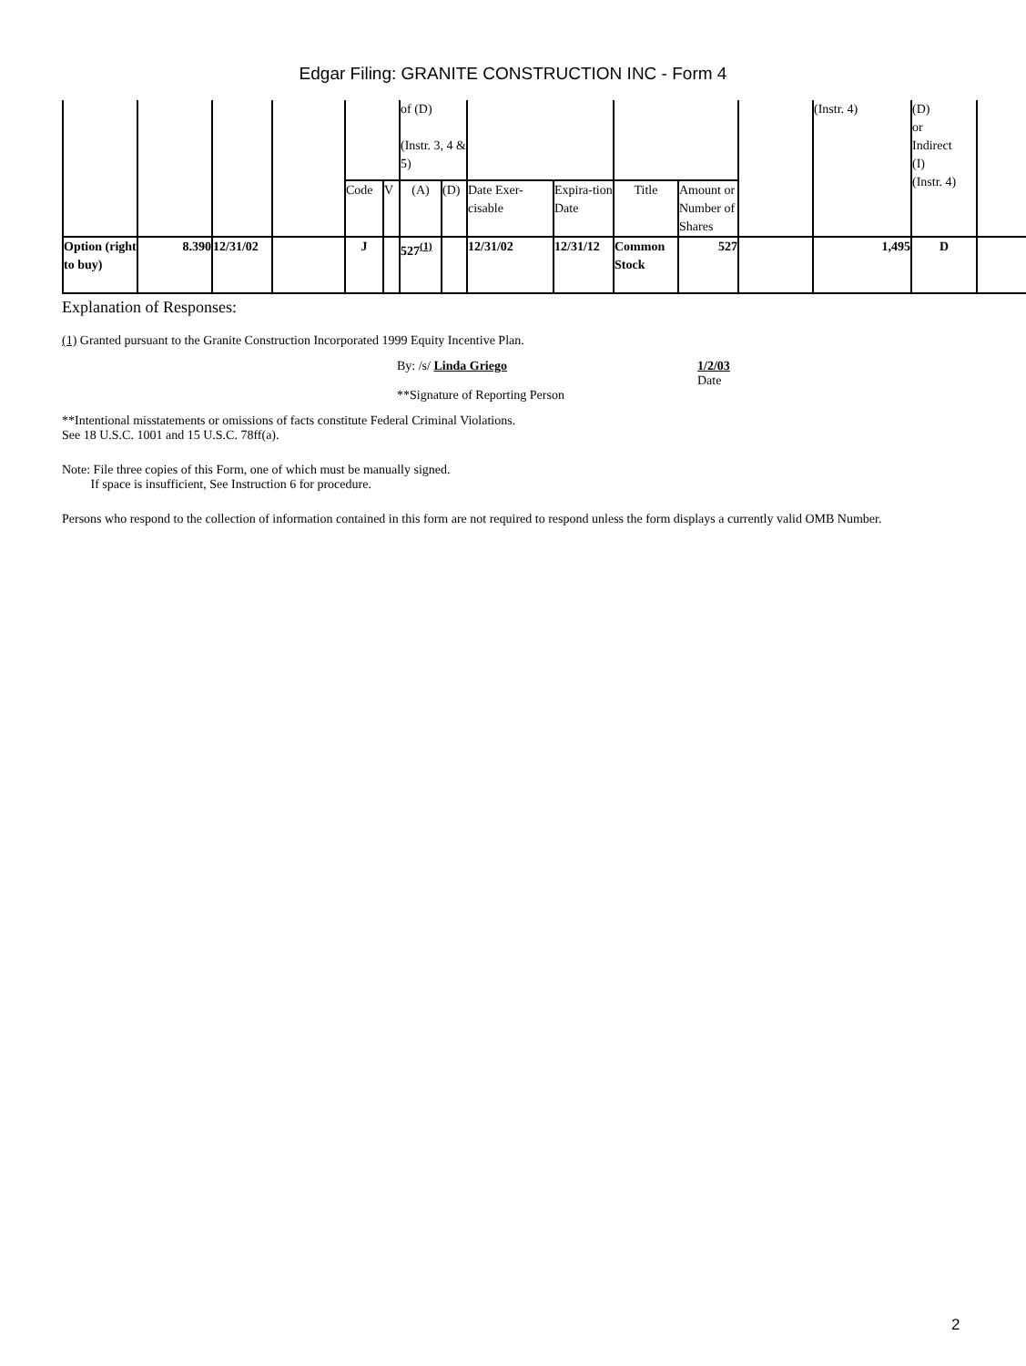Edgar Filing: GRANITE CONSTRUCTION INC - Form 4
| | | | | | | of (D) (Instr. 3, 4 & 5) | | | | | | | (Instr. 4) | (D) or Indirect (I) (Instr. 4) | |
| | | | | Code | V | (A) | (D) | Date Exer-cisable | Expira-tion Date | Title | Amount or Number of Shares | | | | |
| Option (right to buy) | 8.390 | 12/31/02 | | J | | 527<sup>(1)</sup> | | 12/31/02 | 12/31/12 | Common Stock | 527 | | 1,495 | D | |
Explanation of Responses:
(1) Granted pursuant to the Granite Construction Incorporated 1999 Equity Incentive Plan.
By: /s/ Linda Griego
**Signature of Reporting Person
1/2/03
Date
**Intentional misstatements or omissions of facts constitute Federal Criminal Violations.
See 18 U.S.C. 1001 and 15 U.S.C. 78ff(a).
Note: File three copies of this Form, one of which must be manually signed.
If space is insufficient, See Instruction 6 for procedure.
Persons who respond to the collection of information contained in this form are not required to respond unless the form displays a currently valid OMB Number.
2